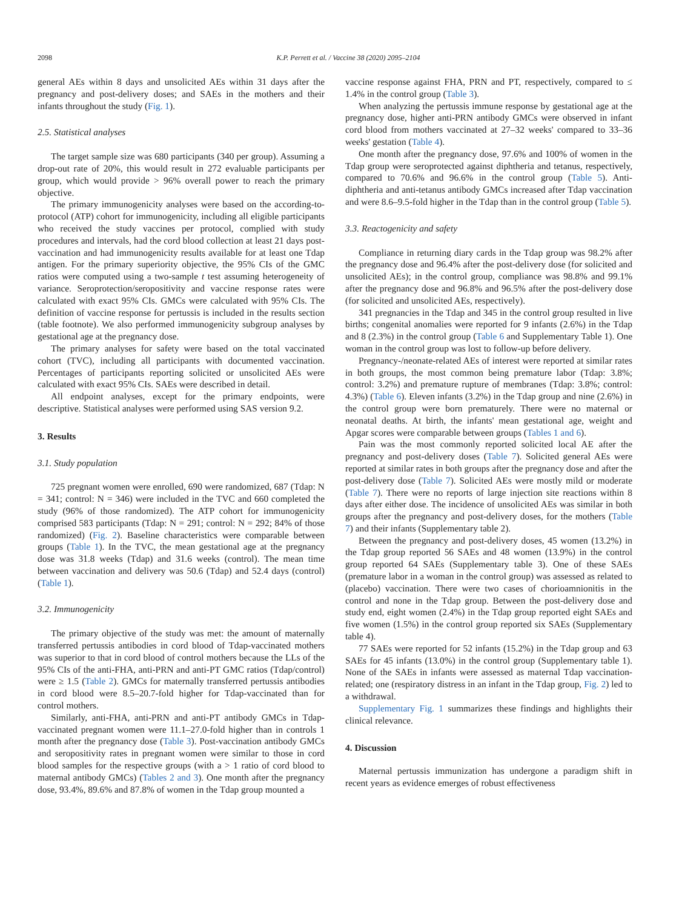2098 K.P. Perrett et al. / Vaccine 38 (2020) 2095–2104
general AEs within 8 days and unsolicited AEs within 31 days after the pregnancy and post-delivery doses; and SAEs in the mothers and their infants throughout the study (Fig. 1).
2.5. Statistical analyses
The target sample size was 680 participants (340 per group). Assuming a drop-out rate of 20%, this would result in 272 evaluable participants per group, which would provide > 96% overall power to reach the primary objective.
The primary immunogenicity analyses were based on the according-to-protocol (ATP) cohort for immunogenicity, including all eligible participants who received the study vaccines per protocol, complied with study procedures and intervals, had the cord blood collection at least 21 days post-vaccination and had immunogenicity results available for at least one Tdap antigen. For the primary superiority objective, the 95% CIs of the GMC ratios were computed using a two-sample t test assuming heterogeneity of variance. Seroprotection/seropositivity and vaccine response rates were calculated with exact 95% CIs. GMCs were calculated with 95% CIs. The definition of vaccine response for pertussis is included in the results section (table footnote). We also performed immunogenicity subgroup analyses by gestational age at the pregnancy dose.
The primary analyses for safety were based on the total vaccinated cohort (TVC), including all participants with documented vaccination. Percentages of participants reporting solicited or unsolicited AEs were calculated with exact 95% CIs. SAEs were described in detail.
All endpoint analyses, except for the primary endpoints, were descriptive. Statistical analyses were performed using SAS version 9.2.
3. Results
3.1. Study population
725 pregnant women were enrolled, 690 were randomized, 687 (Tdap: N = 341; control: N = 346) were included in the TVC and 660 completed the study (96% of those randomized). The ATP cohort for immunogenicity comprised 583 participants (Tdap: N = 291; control: N = 292; 84% of those randomized) (Fig. 2). Baseline characteristics were comparable between groups (Table 1). In the TVC, the mean gestational age at the pregnancy dose was 31.8 weeks (Tdap) and 31.6 weeks (control). The mean time between vaccination and delivery was 50.6 (Tdap) and 52.4 days (control) (Table 1).
3.2. Immunogenicity
The primary objective of the study was met: the amount of maternally transferred pertussis antibodies in cord blood of Tdap-vaccinated mothers was superior to that in cord blood of control mothers because the LLs of the 95% CIs of the anti-FHA, anti-PRN and anti-PT GMC ratios (Tdap/control) were ≥ 1.5 (Table 2). GMCs for maternally transferred pertussis antibodies in cord blood were 8.5–20.7-fold higher for Tdap-vaccinated than for control mothers.
Similarly, anti-FHA, anti-PRN and anti-PT antibody GMCs in Tdap-vaccinated pregnant women were 11.1–27.0-fold higher than in controls 1 month after the pregnancy dose (Table 3). Post-vaccination antibody GMCs and seropositivity rates in pregnant women were similar to those in cord blood samples for the respective groups (with a > 1 ratio of cord blood to maternal antibody GMCs) (Tables 2 and 3). One month after the pregnancy dose, 93.4%, 89.6% and 87.8% of women in the Tdap group mounted a
vaccine response against FHA, PRN and PT, respectively, compared to ≤ 1.4% in the control group (Table 3).
When analyzing the pertussis immune response by gestational age at the pregnancy dose, higher anti-PRN antibody GMCs were observed in infant cord blood from mothers vaccinated at 27–32 weeks' compared to 33–36 weeks' gestation (Table 4).
One month after the pregnancy dose, 97.6% and 100% of women in the Tdap group were seroprotected against diphtheria and tetanus, respectively, compared to 70.6% and 96.6% in the control group (Table 5). Anti-diphtheria and anti-tetanus antibody GMCs increased after Tdap vaccination and were 8.6–9.5-fold higher in the Tdap than in the control group (Table 5).
3.3. Reactogenicity and safety
Compliance in returning diary cards in the Tdap group was 98.2% after the pregnancy dose and 96.4% after the post-delivery dose (for solicited and unsolicited AEs); in the control group, compliance was 98.8% and 99.1% after the pregnancy dose and 96.8% and 96.5% after the post-delivery dose (for solicited and unsolicited AEs, respectively).
341 pregnancies in the Tdap and 345 in the control group resulted in live births; congenital anomalies were reported for 9 infants (2.6%) in the Tdap and 8 (2.3%) in the control group (Table 6 and Supplementary Table 1). One woman in the control group was lost to follow-up before delivery.
Pregnancy-/neonate-related AEs of interest were reported at similar rates in both groups, the most common being premature labor (Tdap: 3.8%; control: 3.2%) and premature rupture of membranes (Tdap: 3.8%; control: 4.3%) (Table 6). Eleven infants (3.2%) in the Tdap group and nine (2.6%) in the control group were born prematurely. There were no maternal or neonatal deaths. At birth, the infants' mean gestational age, weight and Apgar scores were comparable between groups (Tables 1 and 6).
Pain was the most commonly reported solicited local AE after the pregnancy and post-delivery doses (Table 7). Solicited general AEs were reported at similar rates in both groups after the pregnancy dose and after the post-delivery dose (Table 7). Solicited AEs were mostly mild or moderate (Table 7). There were no reports of large injection site reactions within 8 days after either dose. The incidence of unsolicited AEs was similar in both groups after the pregnancy and post-delivery doses, for the mothers (Table 7) and their infants (Supplementary table 2).
Between the pregnancy and post-delivery doses, 45 women (13.2%) in the Tdap group reported 56 SAEs and 48 women (13.9%) in the control group reported 64 SAEs (Supplementary table 3). One of these SAEs (premature labor in a woman in the control group) was assessed as related to (placebo) vaccination. There were two cases of chorioamnionitis in the control and none in the Tdap group. Between the post-delivery dose and study end, eight women (2.4%) in the Tdap group reported eight SAEs and five women (1.5%) in the control group reported six SAEs (Supplementary table 4).
77 SAEs were reported for 52 infants (15.2%) in the Tdap group and 63 SAEs for 45 infants (13.0%) in the control group (Supplementary table 1). None of the SAEs in infants were assessed as maternal Tdap vaccination-related; one (respiratory distress in an infant in the Tdap group, Fig. 2) led to a withdrawal.
Supplementary Fig. 1 summarizes these findings and highlights their clinical relevance.
4. Discussion
Maternal pertussis immunization has undergone a paradigm shift in recent years as evidence emerges of robust effectiveness